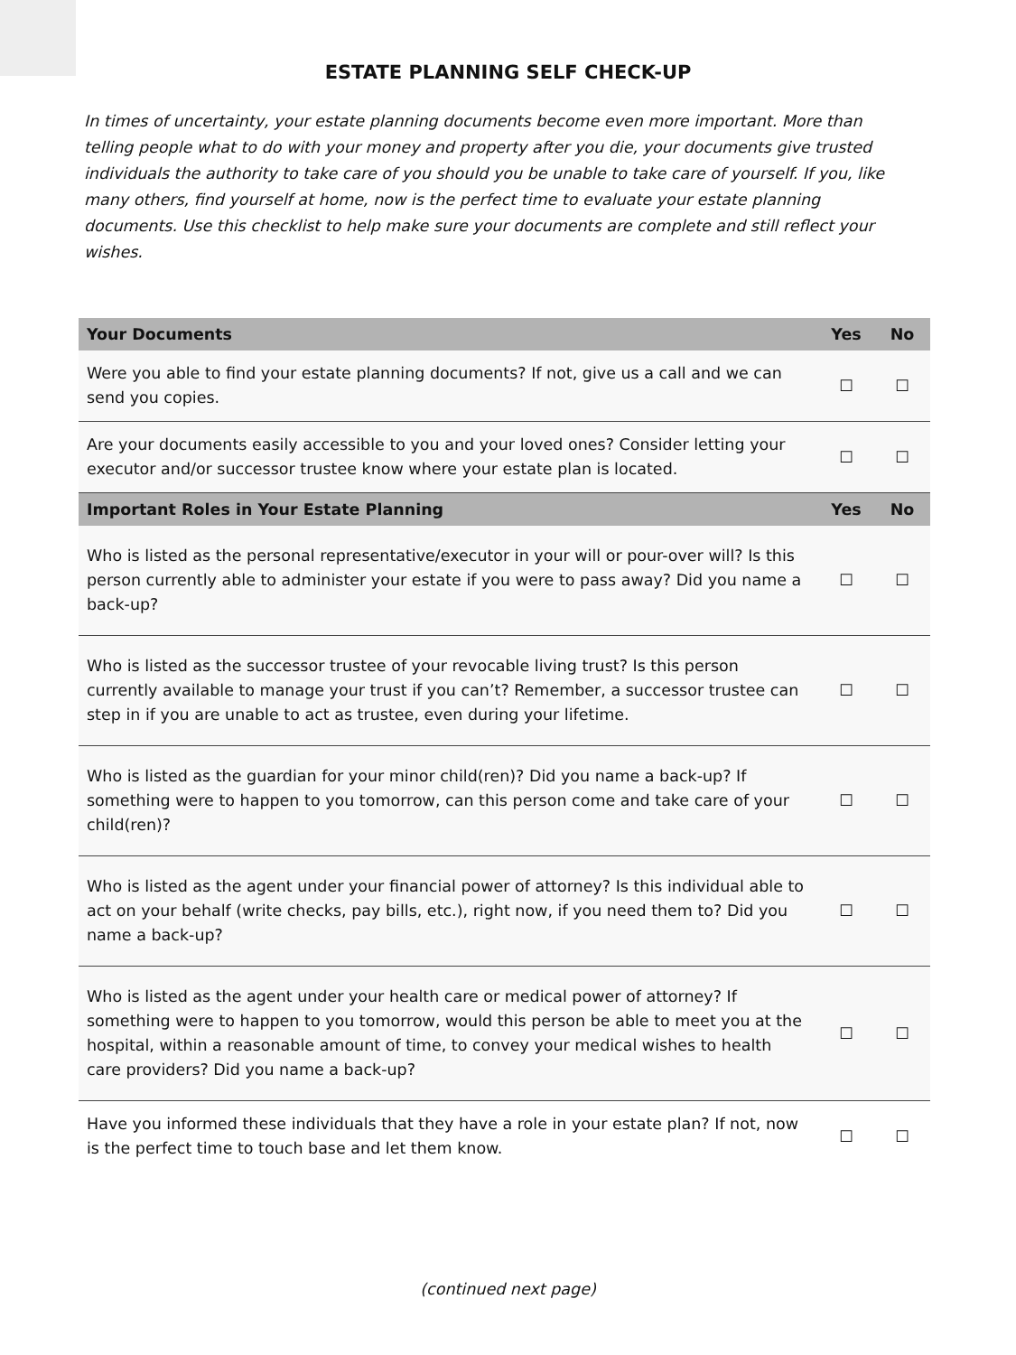ESTATE PLANNING SELF CHECK-UP
In times of uncertainty, your estate planning documents become even more important. More than telling people what to do with your money and property after you die, your documents give trusted individuals the authority to take care of you should you be unable to take care of yourself. If you, like many others, find yourself at home, now is the perfect time to evaluate your estate planning documents. Use this checklist to help make sure your documents are complete and still reflect your wishes.
| Your Documents | Yes | No |
| --- | --- | --- |
| Were you able to find your estate planning documents? If not, give us a call and we can send you copies. | ☐ | ☐ |
| Are your documents easily accessible to you and your loved ones? Consider letting your executor and/or successor trustee know where your estate plan is located. | ☐ | ☐ |
| Important Roles in Your Estate Planning | Yes | No |
| Who is listed as the personal representative/executor in your will or pour-over will? Is this person currently able to administer your estate if you were to pass away? Did you name a back-up? | ☐ | ☐ |
| Who is listed as the successor trustee of your revocable living trust? Is this person currently available to manage your trust if you can’t? Remember, a successor trustee can step in if you are unable to act as trustee, even during your lifetime. | ☐ | ☐ |
| Who is listed as the guardian for your minor child(ren)? Did you name a back-up? If something were to happen to you tomorrow, can this person come and take care of your child(ren)? | ☐ | ☐ |
| Who is listed as the agent under your financial power of attorney? Is this individual able to act on your behalf (write checks, pay bills, etc.), right now, if you need them to? Did you name a back-up? | ☐ | ☐ |
| Who is listed as the agent under your health care or medical power of attorney? If something were to happen to you tomorrow, would this person be able to meet you at the hospital, within a reasonable amount of time, to convey your medical wishes to health care providers? Did you name a back-up? | ☐ | ☐ |
| Have you informed these individuals that they have a role in your estate plan? If not, now is the perfect time to touch base and let them know. | ☐ | ☐ |
(continued next page)